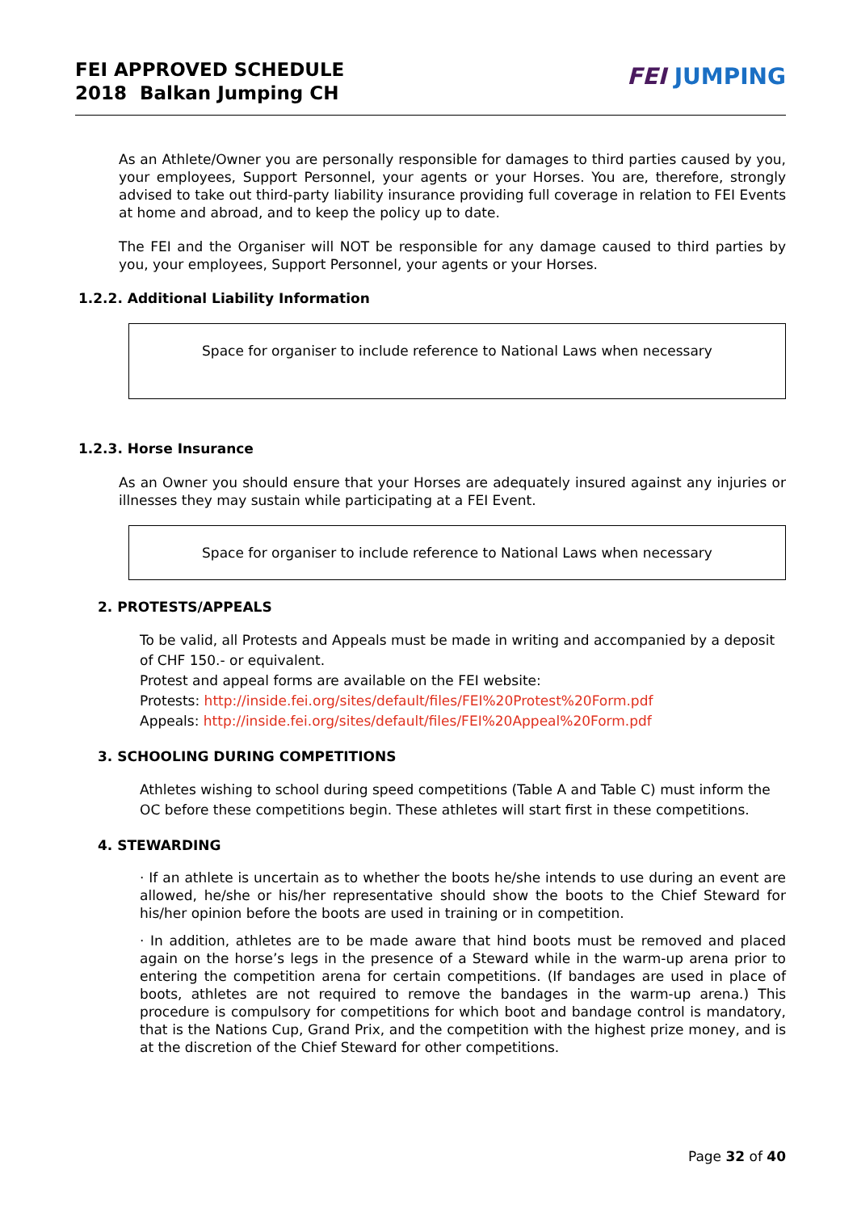FEI APPROVED SCHEDULE
2018 Balkan Jumping CH
FEI JUMPING
As an Athlete/Owner you are personally responsible for damages to third parties caused by you, your employees, Support Personnel, your agents or your Horses. You are, therefore, strongly advised to take out third-party liability insurance providing full coverage in relation to FEI Events at home and abroad, and to keep the policy up to date.
The FEI and the Organiser will NOT be responsible for any damage caused to third parties by you, your employees, Support Personnel, your agents or your Horses.
1.2.2. Additional Liability Information
Space for organiser to include reference to National Laws when necessary
1.2.3. Horse Insurance
As an Owner you should ensure that your Horses are adequately insured against any injuries or illnesses they may sustain while participating at a FEI Event.
Space for organiser to include reference to National Laws when necessary
2. PROTESTS/APPEALS
To be valid, all Protests and Appeals must be made in writing and accompanied by a deposit of CHF 150.- or equivalent.
Protest and appeal forms are available on the FEI website:
Protests: http://inside.fei.org/sites/default/files/FEI%20Protest%20Form.pdf
Appeals: http://inside.fei.org/sites/default/files/FEI%20Appeal%20Form.pdf
3. SCHOOLING DURING COMPETITIONS
Athletes wishing to school during speed competitions (Table A and Table C) must inform the OC before these competitions begin. These athletes will start first in these competitions.
4. STEWARDING
· If an athlete is uncertain as to whether the boots he/she intends to use during an event are allowed, he/she or his/her representative should show the boots to the Chief Steward for his/her opinion before the boots are used in training or in competition.
· In addition, athletes are to be made aware that hind boots must be removed and placed again on the horse’s legs in the presence of a Steward while in the warm-up arena prior to entering the competition arena for certain competitions. (If bandages are used in place of boots, athletes are not required to remove the bandages in the warm-up arena.) This procedure is compulsory for competitions for which boot and bandage control is mandatory, that is the Nations Cup, Grand Prix, and the competition with the highest prize money, and is at the discretion of the Chief Steward for other competitions.
Page 32 of 40